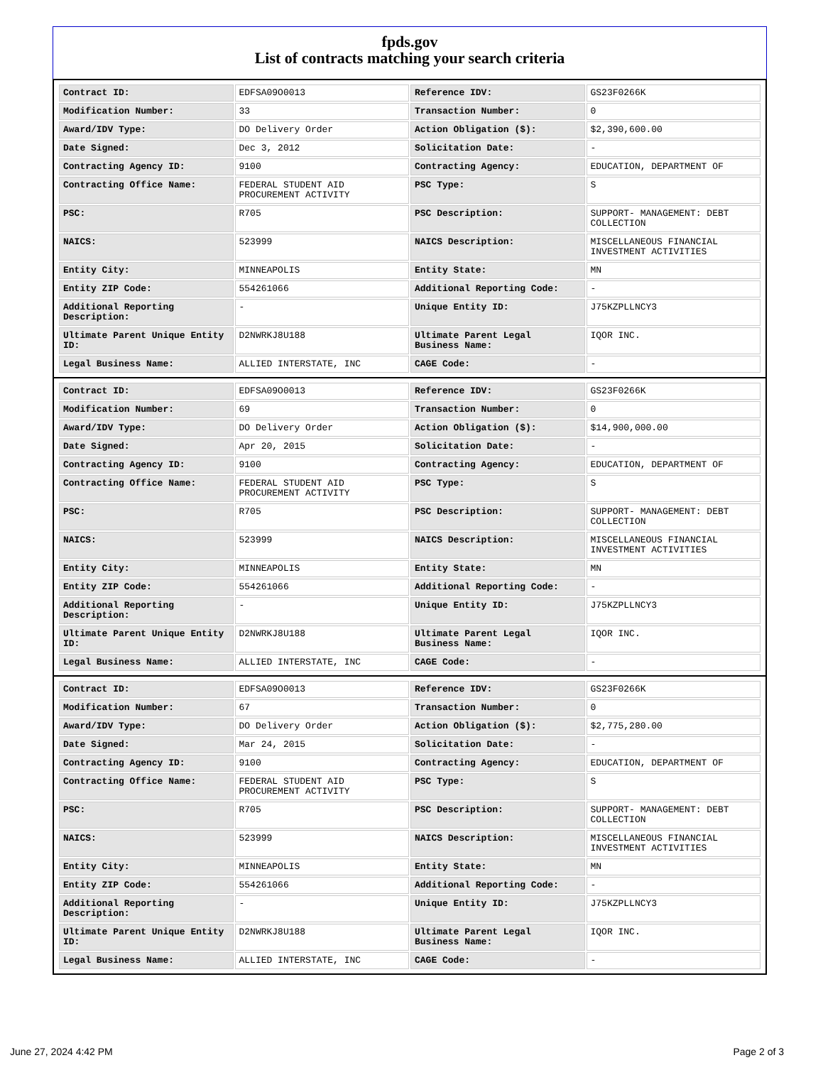fpds.gov
List of contracts matching your search criteria
| Contract ID: | EDFSA09O0013 | Reference IDV: | GS23F0266K |
| Modification Number: | 33 | Transaction Number: | 0 |
| Award/IDV Type: | DO Delivery Order | Action Obligation ($): | $2,390,600.00 |
| Date Signed: | Dec 3, 2012 | Solicitation Date: | - |
| Contracting Agency ID: | 9100 | Contracting Agency: | EDUCATION, DEPARTMENT OF |
| Contracting Office Name: | FEDERAL STUDENT AID PROCUREMENT ACTIVITY | PSC Type: | S |
| PSC: | R705 | PSC Description: | SUPPORT- MANAGEMENT: DEBT COLLECTION |
| NAICS: | 523999 | NAICS Description: | MISCELLANEOUS FINANCIAL INVESTMENT ACTIVITIES |
| Entity City: | MINNEAPOLIS | Entity State: | MN |
| Entity ZIP Code: | 554261066 | Additional Reporting Code: | - |
| Additional Reporting Description: | - | Unique Entity ID: | J75KZPLLNCY3 |
| Ultimate Parent Unique Entity ID: | D2NWRKJ8U188 | Ultimate Parent Legal Business Name: | IQOR INC. |
| Legal Business Name: | ALLIED INTERSTATE, INC | CAGE Code: | - |
| Contract ID: | EDFSA09O0013 | Reference IDV: | GS23F0266K |
| Modification Number: | 69 | Transaction Number: | 0 |
| Award/IDV Type: | DO Delivery Order | Action Obligation ($): | $14,900,000.00 |
| Date Signed: | Apr 20, 2015 | Solicitation Date: | - |
| Contracting Agency ID: | 9100 | Contracting Agency: | EDUCATION, DEPARTMENT OF |
| Contracting Office Name: | FEDERAL STUDENT AID PROCUREMENT ACTIVITY | PSC Type: | S |
| PSC: | R705 | PSC Description: | SUPPORT- MANAGEMENT: DEBT COLLECTION |
| NAICS: | 523999 | NAICS Description: | MISCELLANEOUS FINANCIAL INVESTMENT ACTIVITIES |
| Entity City: | MINNEAPOLIS | Entity State: | MN |
| Entity ZIP Code: | 554261066 | Additional Reporting Code: | - |
| Additional Reporting Description: | - | Unique Entity ID: | J75KZPLLNCY3 |
| Ultimate Parent Unique Entity ID: | D2NWRKJ8U188 | Ultimate Parent Legal Business Name: | IQOR INC. |
| Legal Business Name: | ALLIED INTERSTATE, INC | CAGE Code: | - |
| Contract ID: | EDFSA09O0013 | Reference IDV: | GS23F0266K |
| Modification Number: | 67 | Transaction Number: | 0 |
| Award/IDV Type: | DO Delivery Order | Action Obligation ($): | $2,775,280.00 |
| Date Signed: | Mar 24, 2015 | Solicitation Date: | - |
| Contracting Agency ID: | 9100 | Contracting Agency: | EDUCATION, DEPARTMENT OF |
| Contracting Office Name: | FEDERAL STUDENT AID PROCUREMENT ACTIVITY | PSC Type: | S |
| PSC: | R705 | PSC Description: | SUPPORT- MANAGEMENT: DEBT COLLECTION |
| NAICS: | 523999 | NAICS Description: | MISCELLANEOUS FINANCIAL INVESTMENT ACTIVITIES |
| Entity City: | MINNEAPOLIS | Entity State: | MN |
| Entity ZIP Code: | 554261066 | Additional Reporting Code: | - |
| Additional Reporting Description: | - | Unique Entity ID: | J75KZPLLNCY3 |
| Ultimate Parent Unique Entity ID: | D2NWRKJ8U188 | Ultimate Parent Legal Business Name: | IQOR INC. |
| Legal Business Name: | ALLIED INTERSTATE, INC | CAGE Code: | - |
June 27, 2024 4:42 PM Page 2 of 3